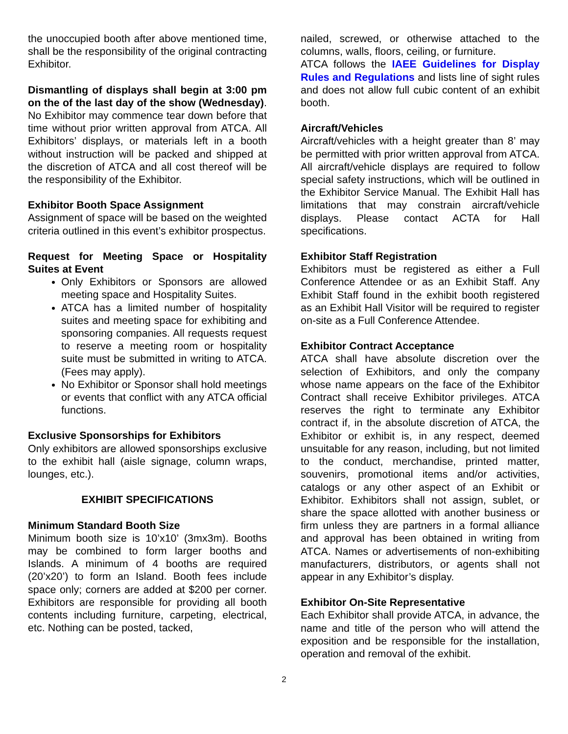the unoccupied booth after above mentioned time, shall be the responsibility of the original contracting Exhibitor.
Dismantling of displays shall begin at 3:00 pm on the of the last day of the show (Wednesday). No Exhibitor may commence tear down before that time without prior written approval from ATCA. All Exhibitors’ displays, or materials left in a booth without instruction will be packed and shipped at the discretion of ATCA and all cost thereof will be the responsibility of the Exhibitor.
Exhibitor Booth Space Assignment
Assignment of space will be based on the weighted criteria outlined in this event’s exhibitor prospectus.
Request for Meeting Space or Hospitality Suites at Event
Only Exhibitors or Sponsors are allowed meeting space and Hospitality Suites.
ATCA has a limited number of hospitality suites and meeting space for exhibiting and sponsoring companies. All requests request to reserve a meeting room or hospitality suite must be submitted in writing to ATCA. (Fees may apply).
No Exhibitor or Sponsor shall hold meetings or events that conflict with any ATCA official functions.
Exclusive Sponsorships for Exhibitors
Only exhibitors are allowed sponsorships exclusive to the exhibit hall (aisle signage, column wraps, lounges, etc.).
EXHIBIT SPECIFICATIONS
Minimum Standard Booth Size
Minimum booth size is 10’x10’ (3mx3m). Booths may be combined to form larger booths and Islands. A minimum of 4 booths are required (20’x20’) to form an Island. Booth fees include space only; corners are added at $200 per corner. Exhibitors are responsible for providing all booth contents including furniture, carpeting, electrical, etc. Nothing can be posted, tacked,
nailed, screwed, or otherwise attached to the columns, walls, floors, ceiling, or furniture.
ATCA follows the IAEE Guidelines for Display Rules and Regulations and lists line of sight rules and does not allow full cubic content of an exhibit booth.
Aircraft/Vehicles
Aircraft/vehicles with a height greater than 8’ may be permitted with prior written approval from ATCA. All aircraft/vehicle displays are required to follow special safety instructions, which will be outlined in the Exhibitor Service Manual. The Exhibit Hall has limitations that may constrain aircraft/vehicle displays. Please contact ACTA for Hall specifications.
Exhibitor Staff Registration
Exhibitors must be registered as either a Full Conference Attendee or as an Exhibit Staff. Any Exhibit Staff found in the exhibit booth registered as an Exhibit Hall Visitor will be required to register on-site as a Full Conference Attendee.
Exhibitor Contract Acceptance
ATCA shall have absolute discretion over the selection of Exhibitors, and only the company whose name appears on the face of the Exhibitor Contract shall receive Exhibitor privileges. ATCA reserves the right to terminate any Exhibitor contract if, in the absolute discretion of ATCA, the Exhibitor or exhibit is, in any respect, deemed unsuitable for any reason, including, but not limited to the conduct, merchandise, printed matter, souvenirs, promotional items and/or activities, catalogs or any other aspect of an Exhibit or Exhibitor. Exhibitors shall not assign, sublet, or share the space allotted with another business or firm unless they are partners in a formal alliance and approval has been obtained in writing from ATCA. Names or advertisements of non-exhibiting manufacturers, distributors, or agents shall not appear in any Exhibitor’s display.
Exhibitor On-Site Representative
Each Exhibitor shall provide ATCA, in advance, the name and title of the person who will attend the exposition and be responsible for the installation, operation and removal of the exhibit.
2